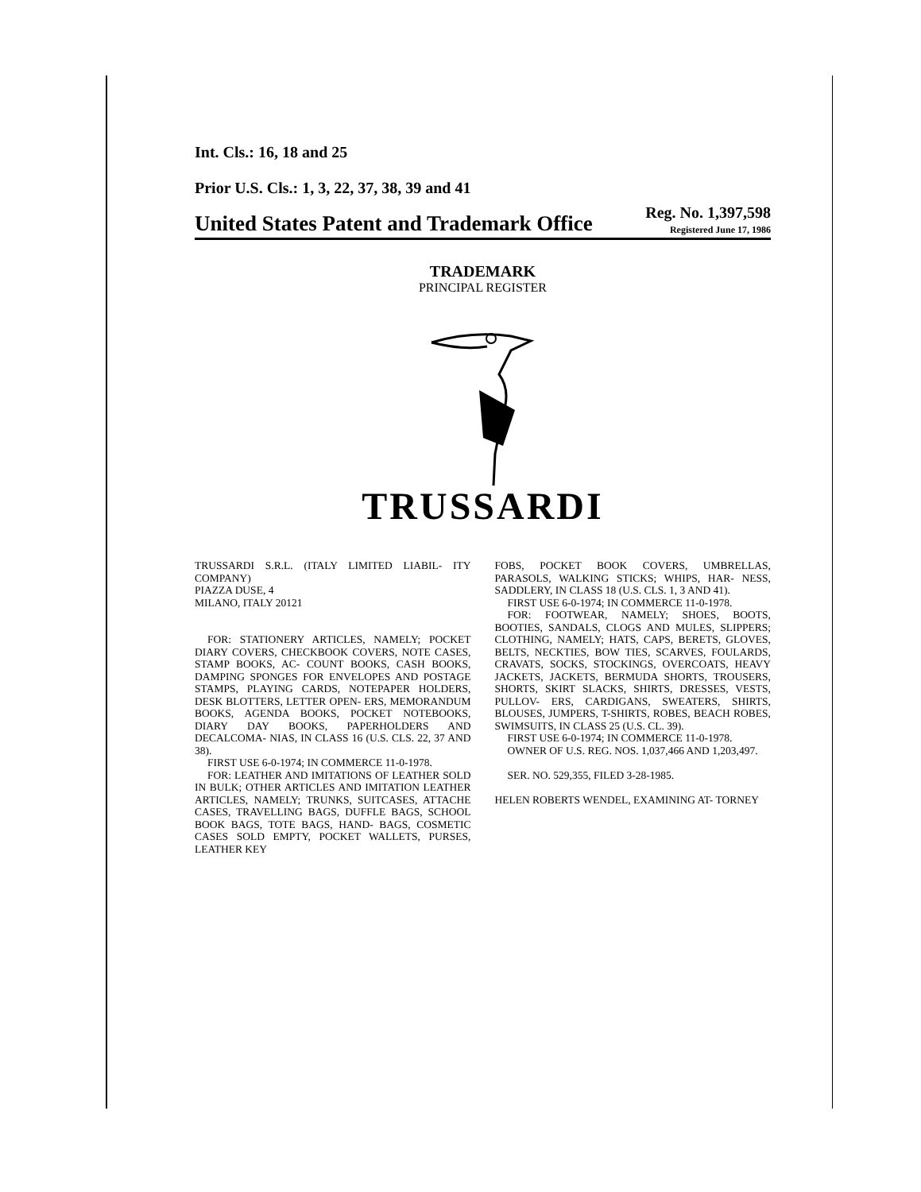Int. Cls.: 16, 18 and 25
Prior U.S. Cls.: 1, 3, 22, 37, 38, 39 and 41
United States Patent and Trademark Office Reg. No. 1,397,598
Registered June 17, 1986
TRADEMARK
PRINCIPAL REGISTER
TRUSSARDI
TRUSSARDI S.R.L. (ITALY LIMITED LIABIL- ITY COMPANY)
PIAZZA DUSE, 4
MILANO, ITALY 20121
FOR: STATIONERY ARTICLES, NAMELY; POCKET DIARY COVERS, CHECKBOOK COVERS, NOTE CASES, STAMP BOOKS, AC- COUNT BOOKS, CASH BOOKS, DAMPING SPONGES FOR ENVELOPES AND POSTAGE STAMPS, PLAYING CARDS, NOTEPAPER HOLDERS, DESK BLOTTERS, LETTER OPEN- ERS, MEMORANDUM BOOKS, AGENDA BOOKS, POCKET NOTEBOOKS, DIARY DAY BOOKS, PAPERHOLDERS AND DECALCOMA- NIAS, IN CLASS 16 (U.S. CLS. 22, 37 AND 38).
FIRST USE 6-0-1974; IN COMMERCE 11-0-1978.
FOR: LEATHER AND IMITATIONS OF LEATHER SOLD IN BULK; OTHER ARTICLES AND IMITATION LEATHER ARTICLES, NAMELY; TRUNKS, SUITCASES, ATTACHE CASES, TRAVELLING BAGS, DUFFLE BAGS, SCHOOL BOOK BAGS, TOTE BAGS, HAND- BAGS, COSMETIC CASES SOLD EMPTY, POCKET WALLETS, PURSES, LEATHER KEY
FOBS, POCKET BOOK COVERS, UMBRELLAS, PARASOLS, WALKING STICKS; WHIPS, HAR- NESS, SADDLERY, IN CLASS 18 (U.S. CLS. 1, 3 AND 41).
FIRST USE 6-0-1974; IN COMMERCE 11-0-1978.
FOR: FOOTWEAR, NAMELY; SHOES, BOOTS, BOOTIES, SANDALS, CLOGS AND MULES, SLIPPERS; CLOTHING, NAMELY; HATS, CAPS, BERETS, GLOVES, BELTS, NECKTIES, BOW TIES, SCARVES, FOULARDS, CRAVATS, SOCKS, STOCKINGS, OVERCOATS, HEAVY JACKETS, JACKETS, BERMUDA SHORTS, TROUSERS, SHORTS, SKIRT SLACKS, SHIRTS, DRESSES, VESTS, PULLOV- ERS, CARDIGANS, SWEATERS, SHIRTS, BLOUSES, JUMPERS, T-SHIRTS, ROBES, BEACH ROBES, SWIMSUITS, IN CLASS 25 (U.S. CL. 39).
FIRST USE 6-0-1974; IN COMMERCE 11-0-1978.
OWNER OF U.S. REG. NOS. 1,037,466 AND 1,203,497.
SER. NO. 529,355, FILED 3-28-1985.
HELEN ROBERTS WENDEL, EXAMINING AT- TORNEY